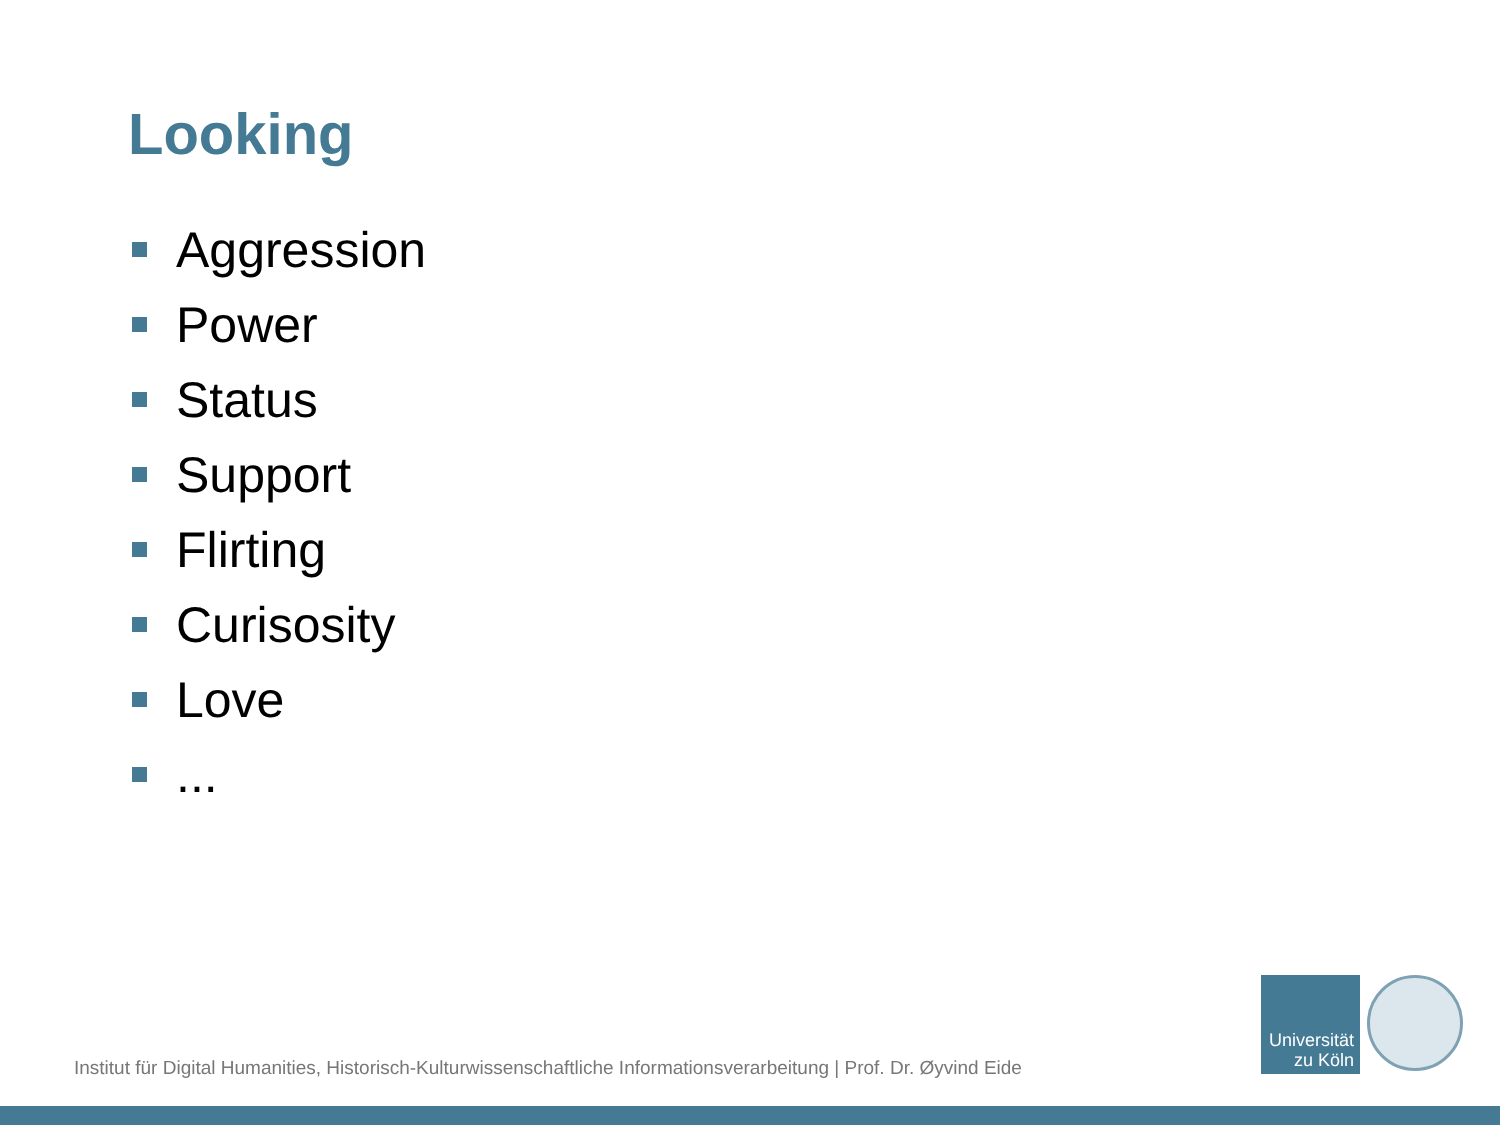Looking
Aggression
Power
Status
Support
Flirting
Curisosity
Love
...
Institut für Digital Humanities, Historisch-Kulturwissenschaftliche Informationsverarbeitung | Prof. Dr. Øyvind Eide
Universität
zu Köln